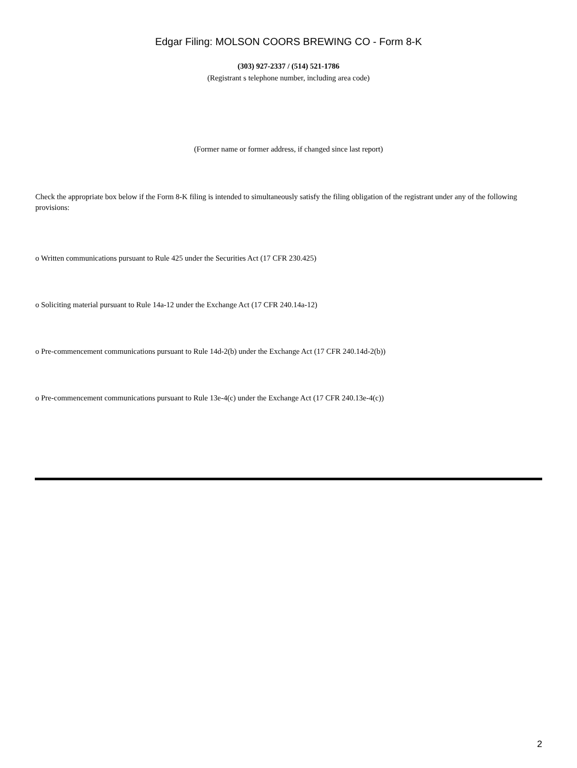Edgar Filing: MOLSON COORS BREWING CO - Form 8-K
(303) 927-2337 / (514) 521-1786
(Registrant s telephone number, including area code)
(Former name or former address, if changed since last report)
Check the appropriate box below if the Form 8-K filing is intended to simultaneously satisfy the filing obligation of the registrant under any of the following provisions:
o Written communications pursuant to Rule 425 under the Securities Act (17 CFR 230.425)
o Soliciting material pursuant to Rule 14a-12 under the Exchange Act (17 CFR 240.14a-12)
o Pre-commencement communications pursuant to Rule 14d-2(b) under the Exchange Act (17 CFR 240.14d-2(b))
o Pre-commencement communications pursuant to Rule 13e-4(c) under the Exchange Act (17 CFR 240.13e-4(c))
2